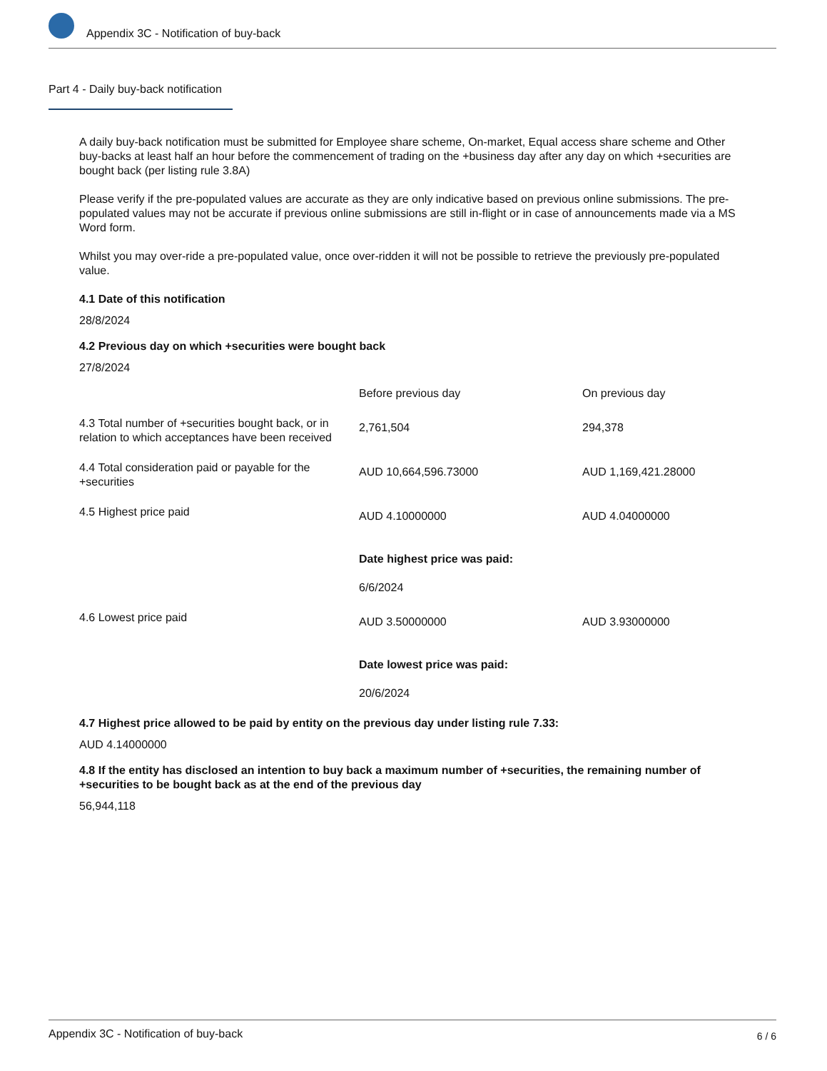Appendix 3C - Notification of buy-back
Part 4 - Daily buy-back notification
A daily buy-back notification must be submitted for Employee share scheme, On-market, Equal access share scheme and Other buy-backs at least half an hour before the commencement of trading on the +business day after any day on which +securities are bought back (per listing rule 3.8A)
Please verify if the pre-populated values are accurate as they are only indicative based on previous online submissions. The pre-populated values may not be accurate if previous online submissions are still in-flight or in case of announcements made via a MS Word form.
Whilst you may over-ride a pre-populated value, once over-ridden it will not be possible to retrieve the previously pre-populated value.
4.1 Date of this notification
28/8/2024
4.2 Previous day on which +securities were bought back
27/8/2024
| | Before previous day | On previous day |
| 4.3 Total number of +securities bought back, or in relation to which acceptances have been received | 2,761,504 | 294,378 |
| 4.4 Total consideration paid or payable for the +securities | AUD 10,664,596.73000 | AUD 1,169,421.28000 |
| 4.5 Highest price paid | AUD 4.10000000 Date highest price was paid: 6/6/2024 | AUD 4.04000000 |
| 4.6 Lowest price paid | AUD 3.50000000 Date lowest price was paid: 20/6/2024 | AUD 3.93000000 |
4.7 Highest price allowed to be paid by entity on the previous day under listing rule 7.33:
AUD 4.14000000
4.8 If the entity has disclosed an intention to buy back a maximum number of +securities, the remaining number of +securities to be bought back as at the end of the previous day
56,944,118
6 / 6 Appendix 3C - Notification of buy-back